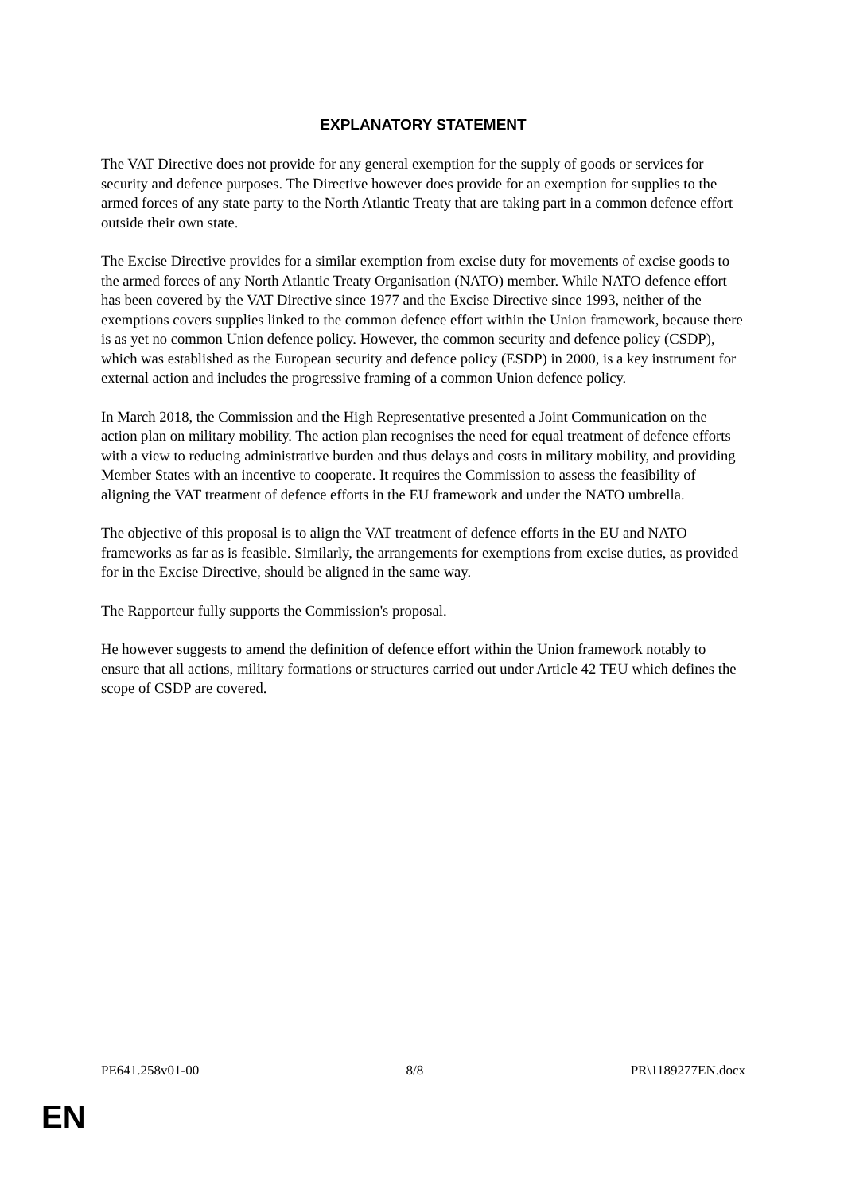EXPLANATORY STATEMENT
The VAT Directive does not provide for any general exemption for the supply of goods or services for security and defence purposes. The Directive however does provide for an exemption for supplies to the armed forces of any state party to the North Atlantic Treaty that are taking part in a common defence effort outside their own state.
The Excise Directive provides for a similar exemption from excise duty for movements of excise goods to the armed forces of any North Atlantic Treaty Organisation (NATO) member. While NATO defence effort has been covered by the VAT Directive since 1977 and the Excise Directive since 1993, neither of the exemptions covers supplies linked to the common defence effort within the Union framework, because there is as yet no common Union defence policy. However, the common security and defence policy (CSDP), which was established as the European security and defence policy (ESDP) in 2000, is a key instrument for external action and includes the progressive framing of a common Union defence policy.
In March 2018, the Commission and the High Representative presented a Joint Communication on the action plan on military mobility. The action plan recognises the need for equal treatment of defence efforts with a view to reducing administrative burden and thus delays and costs in military mobility, and providing Member States with an incentive to cooperate. It requires the Commission to assess the feasibility of aligning the VAT treatment of defence efforts in the EU framework and under the NATO umbrella.
The objective of this proposal is to align the VAT treatment of defence efforts in the EU and NATO frameworks as far as is feasible. Similarly, the arrangements for exemptions from excise duties, as provided for in the Excise Directive, should be aligned in the same way.
The Rapporteur fully supports the Commission's proposal.
He however suggests to amend the definition of defence effort within the Union framework notably to ensure that all actions, military formations or structures carried out under Article 42 TEU which defines the scope of CSDP are covered.
PE641.258v01-00 8/8 PR\1189277EN.docx
EN